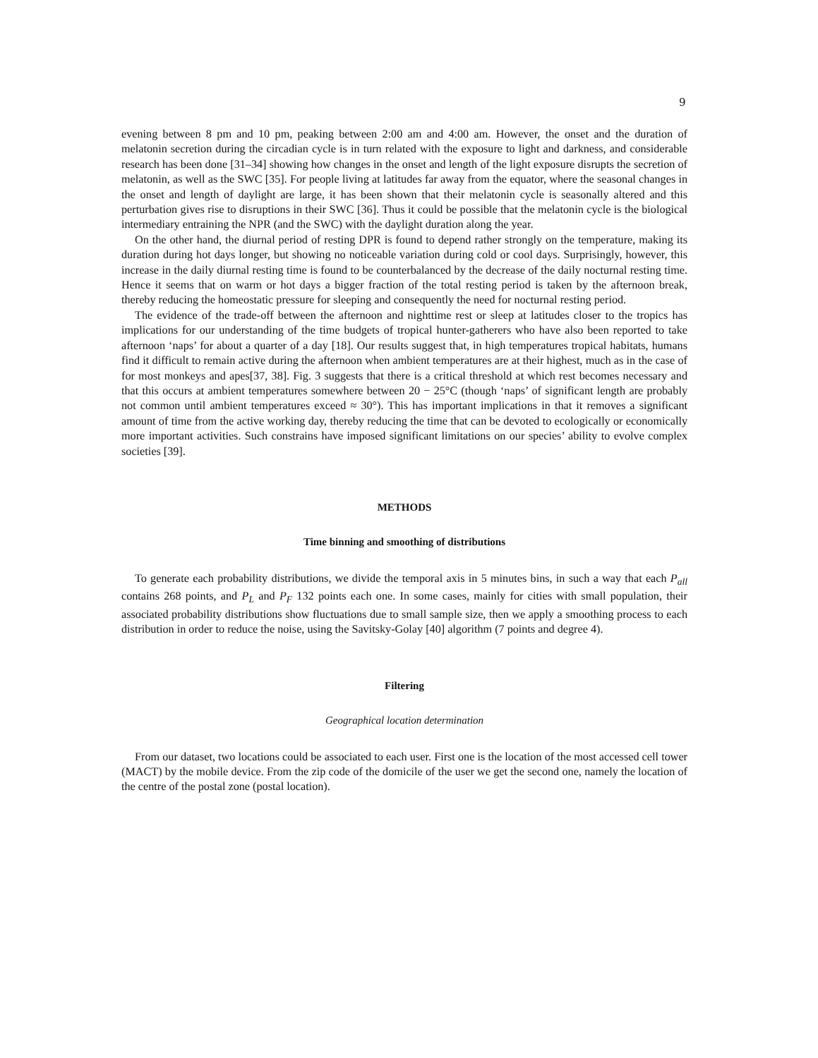9
evening between 8 pm and 10 pm, peaking between 2:00 am and 4:00 am. However, the onset and the duration of melatonin secretion during the circadian cycle is in turn related with the exposure to light and darkness, and considerable research has been done [31–34] showing how changes in the onset and length of the light exposure disrupts the secretion of melatonin, as well as the SWC [35]. For people living at latitudes far away from the equator, where the seasonal changes in the onset and length of daylight are large, it has been shown that their melatonin cycle is seasonally altered and this perturbation gives rise to disruptions in their SWC [36]. Thus it could be possible that the melatonin cycle is the biological intermediary entraining the NPR (and the SWC) with the daylight duration along the year.
On the other hand, the diurnal period of resting DPR is found to depend rather strongly on the temperature, making its duration during hot days longer, but showing no noticeable variation during cold or cool days. Surprisingly, however, this increase in the daily diurnal resting time is found to be counterbalanced by the decrease of the daily nocturnal resting time. Hence it seems that on warm or hot days a bigger fraction of the total resting period is taken by the afternoon break, thereby reducing the homeostatic pressure for sleeping and consequently the need for nocturnal resting period.
The evidence of the trade-off between the afternoon and nighttime rest or sleep at latitudes closer to the tropics has implications for our understanding of the time budgets of tropical hunter-gatherers who have also been reported to take afternoon ‘naps’ for about a quarter of a day [18]. Our results suggest that, in high temperatures tropical habitats, humans find it difficult to remain active during the afternoon when ambient temperatures are at their highest, much as in the case of for most monkeys and apes[37, 38]. Fig. 3 suggests that there is a critical threshold at which rest becomes necessary and that this occurs at ambient temperatures somewhere between 20 − 25°C (though ‘naps’ of significant length are probably not common until ambient temperatures exceed ≈ 30°). This has important implications in that it removes a significant amount of time from the active working day, thereby reducing the time that can be devoted to ecologically or economically more important activities. Such constrains have imposed significant limitations on our species’ ability to evolve complex societies [39].
METHODS
Time binning and smoothing of distributions
To generate each probability distributions, we divide the temporal axis in 5 minutes bins, in such a way that each P<sub>all</sub> contains 268 points, and P<sub>L</sub> and P<sub>F</sub> 132 points each one. In some cases, mainly for cities with small population, their associated probability distributions show fluctuations due to small sample size, then we apply a smoothing process to each distribution in order to reduce the noise, using the Savitsky-Golay [40] algorithm (7 points and degree 4).
Filtering
Geographical location determination
From our dataset, two locations could be associated to each user. First one is the location of the most accessed cell tower (MACT) by the mobile device. From the zip code of the domicile of the user we get the second one, namely the location of the centre of the postal zone (postal location).